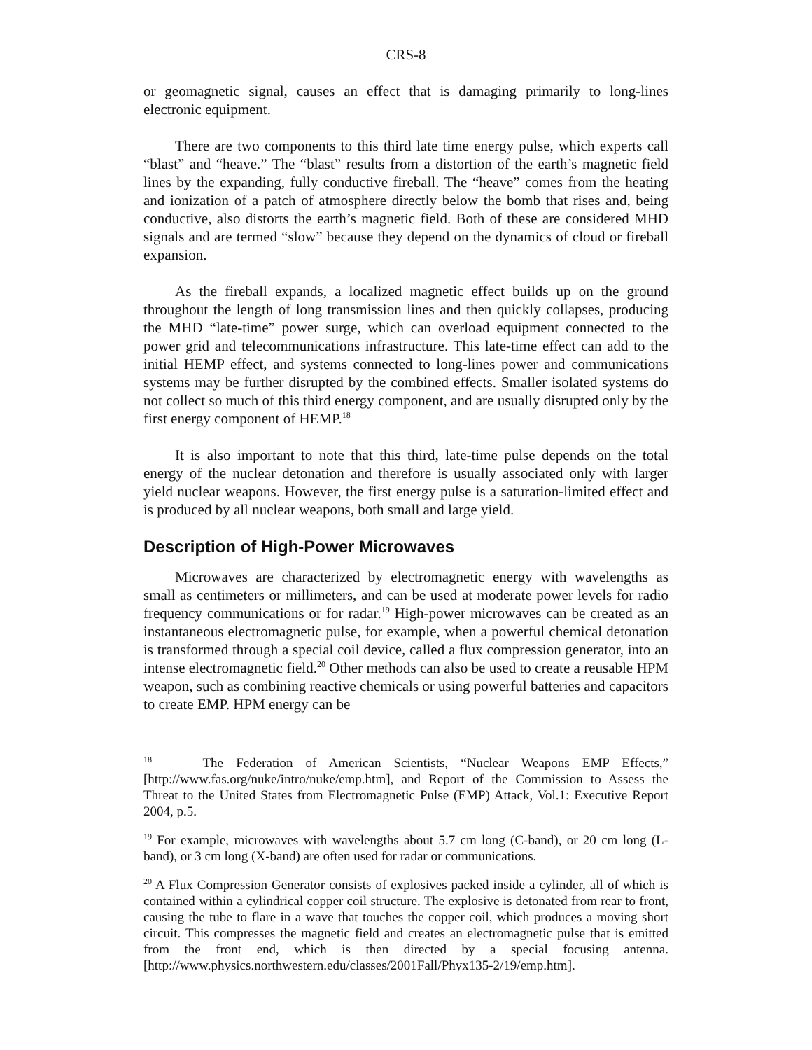CRS-8
or geomagnetic signal, causes an effect that is damaging primarily to long-lines electronic equipment.
There are two components to this third late time energy pulse, which experts call “blast” and “heave.” The “blast” results from a distortion of the earth’s magnetic field lines by the expanding, fully conductive fireball. The “heave” comes from the heating and ionization of a patch of atmosphere directly below the bomb that rises and, being conductive, also distorts the earth’s magnetic field. Both of these are considered MHD signals and are termed “slow” because they depend on the dynamics of cloud or fireball expansion.
As the fireball expands, a localized magnetic effect builds up on the ground throughout the length of long transmission lines and then quickly collapses, producing the MHD “late-time” power surge, which can overload equipment connected to the power grid and telecommunications infrastructure. This late-time effect can add to the initial HEMP effect, and systems connected to long-lines power and communications systems may be further disrupted by the combined effects. Smaller isolated systems do not collect so much of this third energy component, and are usually disrupted only by the first energy component of HEMP.<sup>18</sup>
It is also important to note that this third, late-time pulse depends on the total energy of the nuclear detonation and therefore is usually associated only with larger yield nuclear weapons. However, the first energy pulse is a saturation-limited effect and is produced by all nuclear weapons, both small and large yield.
Description of High-Power Microwaves
Microwaves are characterized by electromagnetic energy with wavelengths as small as centimeters or millimeters, and can be used at moderate power levels for radio frequency communications or for radar.<sup>19</sup> High-power microwaves can be created as an instantaneous electromagnetic pulse, for example, when a powerful chemical detonation is transformed through a special coil device, called a flux compression generator, into an intense electromagnetic field.<sup>20</sup> Other methods can also be used to create a reusable HPM weapon, such as combining reactive chemicals or using powerful batteries and capacitors to create EMP. HPM energy can be
<sup>18</sup> The Federation of American Scientists, “Nuclear Weapons EMP Effects,” [http://www.fas.org/nuke/intro/nuke/emp.htm], and Report of the Commission to Assess the Threat to the United States from Electromagnetic Pulse (EMP) Attack, Vol.1: Executive Report 2004, p.5.
<sup>19</sup> For example, microwaves with wavelengths about 5.7 cm long (C-band), or 20 cm long (L-band), or 3 cm long (X-band) are often used for radar or communications.
<sup>20</sup> A Flux Compression Generator consists of explosives packed inside a cylinder, all of which is contained within a cylindrical copper coil structure. The explosive is detonated from rear to front, causing the tube to flare in a wave that touches the copper coil, which produces a moving short circuit. This compresses the magnetic field and creates an electromagnetic pulse that is emitted from the front end, which is then directed by a special focusing antenna. [http://www.physics.northwestern.edu/classes/2001Fall/Phyx135-2/19/emp.htm].